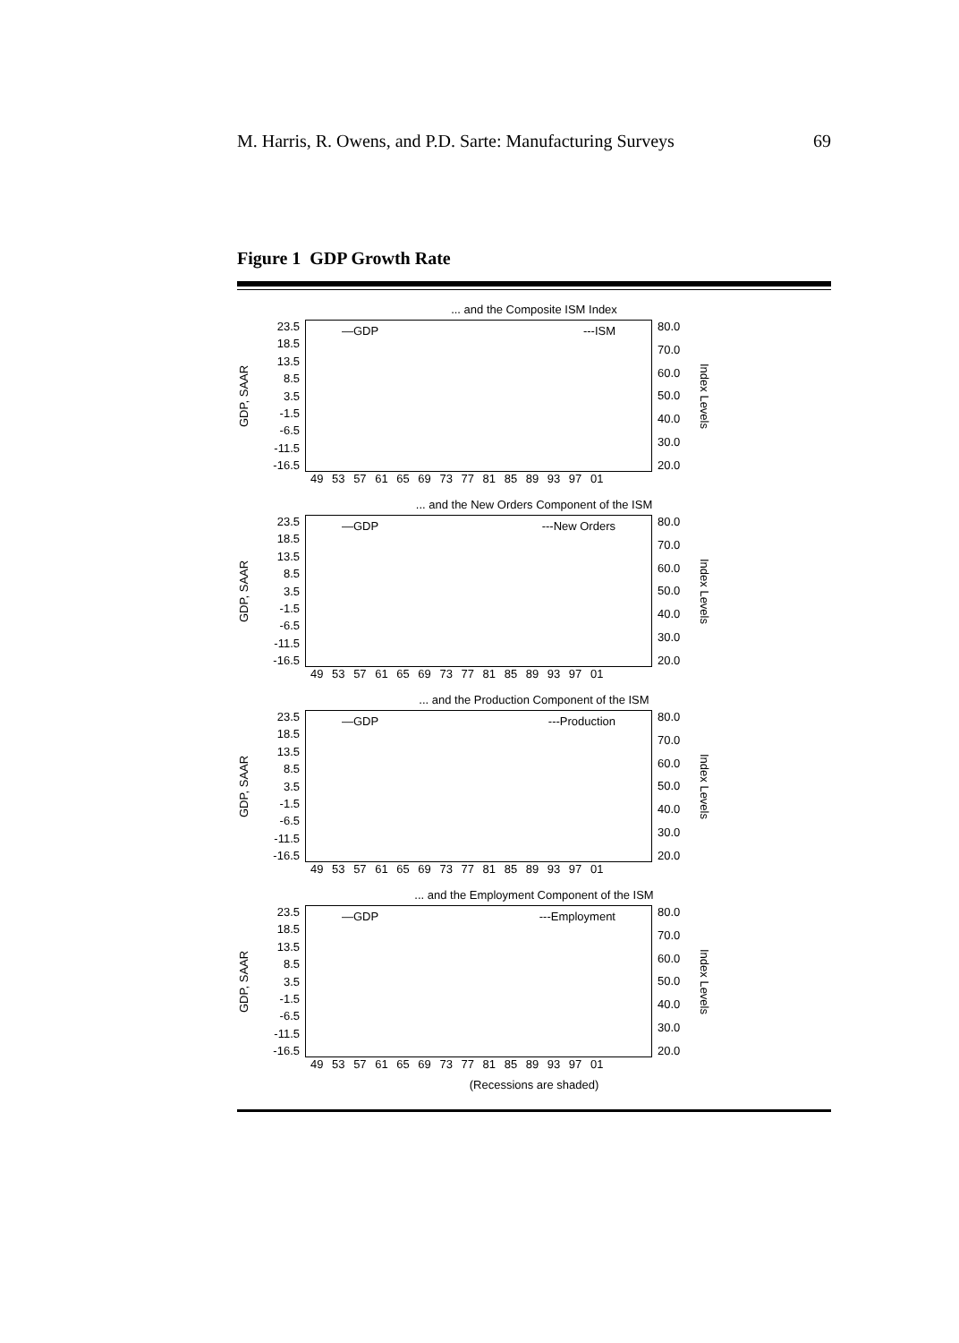M. Harris, R. Owens, and P.D. Sarte: Manufacturing Surveys 69
Figure 1 GDP Growth Rate
... and the Composite ISM Index
GDP, SAAR
23.5
18.5
13.5
8.5
3.5
-1.5
-6.5
-11.5
-16.5
—GDP ---ISM
80.0
70.0
60.0
50.0
40.0
30.0
20.0
Index Levels
49 53 57 61 65 69 73 77 81 85 89 93 97 01
... and the New Orders Component of the ISM
GDP, SAAR
23.5
18.5
13.5
8.5
3.5
-1.5
-6.5
-11.5
-16.5
—GDP ---New Orders
80.0
70.0
60.0
50.0
40.0
30.0
20.0
Index Levels
49 53 57 61 65 69 73 77 81 85 89 93 97 01
... and the Production Component of the ISM
GDP, SAAR
23.5
18.5
13.5
8.5
3.5
-1.5
-6.5
-11.5
-16.5
—GDP ---Production
80.0
70.0
60.0
50.0
40.0
30.0
20.0
Index Levels
49 53 57 61 65 69 73 77 81 85 89 93 97 01
... and the Employment Component of the ISM
GDP, SAAR
23.5
18.5
13.5
8.5
3.5
-1.5
-6.5
-11.5
-16.5
—GDP ---Employment
80.0
70.0
60.0
50.0
40.0
30.0
20.0
Index Levels
49 53 57 61 65 69 73 77 81 85 89 93 97 01
(Recessions are shaded)